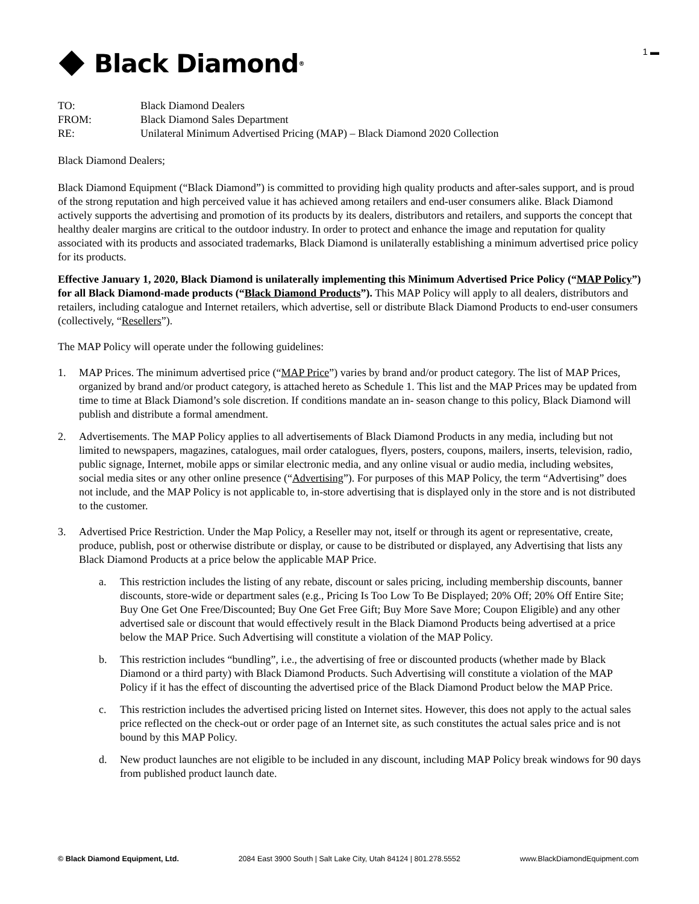Black Diamond<sup>®</sup>
1 ▬
TO: Black Diamond Dealers
FROM: Black Diamond Sales Department
RE: Unilateral Minimum Advertised Pricing (MAP) – Black Diamond 2020 Collection
Black Diamond Dealers;
Black Diamond Equipment (“Black Diamond”) is committed to providing high quality products and after-sales support, and is proud of the strong reputation and high perceived value it has achieved among retailers and end-user consumers alike. Black Diamond actively supports the advertising and promotion of its products by its dealers, distributors and retailers, and supports the concept that healthy dealer margins are critical to the outdoor industry. In order to protect and enhance the image and reputation for quality associated with its products and associated trademarks, Black Diamond is unilaterally establishing a minimum advertised price policy for its products.
Effective January 1, 2020, Black Diamond is unilaterally implementing this Minimum Advertised Price Policy (“MAP Policy”) for all Black Diamond-made products (“Black Diamond Products”). This MAP Policy will apply to all dealers, distributors and retailers, including catalogue and Internet retailers, which advertise, sell or distribute Black Diamond Products to end-user consumers (collectively, “Resellers”).
The MAP Policy will operate under the following guidelines:
1. MAP Prices. The minimum advertised price (“MAP Price”) varies by brand and/or product category. The list of MAP Prices, organized by brand and/or product category, is attached hereto as Schedule 1. This list and the MAP Prices may be updated from time to time at Black Diamond’s sole discretion. If conditions mandate an in- season change to this policy, Black Diamond will publish and distribute a formal amendment.
2. Advertisements. The MAP Policy applies to all advertisements of Black Diamond Products in any media, including but not limited to newspapers, magazines, catalogues, mail order catalogues, flyers, posters, coupons, mailers, inserts, television, radio, public signage, Internet, mobile apps or similar electronic media, and any online visual or audio media, including websites, social media sites or any other online presence (“Advertising”). For purposes of this MAP Policy, the term “Advertising” does not include, and the MAP Policy is not applicable to, in-store advertising that is displayed only in the store and is not distributed to the customer.
3. Advertised Price Restriction. Under the Map Policy, a Reseller may not, itself or through its agent or representative, create, produce, publish, post or otherwise distribute or display, or cause to be distributed or displayed, any Advertising that lists any Black Diamond Products at a price below the applicable MAP Price.
a. This restriction includes the listing of any rebate, discount or sales pricing, including membership discounts, banner discounts, store-wide or department sales (e.g., Pricing Is Too Low To Be Displayed; 20% Off; 20% Off Entire Site; Buy One Get One Free/Discounted; Buy One Get Free Gift; Buy More Save More; Coupon Eligible) and any other advertised sale or discount that would effectively result in the Black Diamond Products being advertised at a price below the MAP Price. Such Advertising will constitute a violation of the MAP Policy.
b. This restriction includes “bundling”, i.e., the advertising of free or discounted products (whether made by Black Diamond or a third party) with Black Diamond Products. Such Advertising will constitute a violation of the MAP Policy if it has the effect of discounting the advertised price of the Black Diamond Product below the MAP Price.
c. This restriction includes the advertised pricing listed on Internet sites. However, this does not apply to the actual sales price reflected on the check-out or order page of an Internet site, as such constitutes the actual sales price and is not bound by this MAP Policy.
d. New product launches are not eligible to be included in any discount, including MAP Policy break windows for 90 days from published product launch date.
© Black Diamond Equipment, Ltd. 2084 East 3900 South | Salt Lake City, Utah 84124 | 801.278.5552 www.BlackDiamondEquipment.com